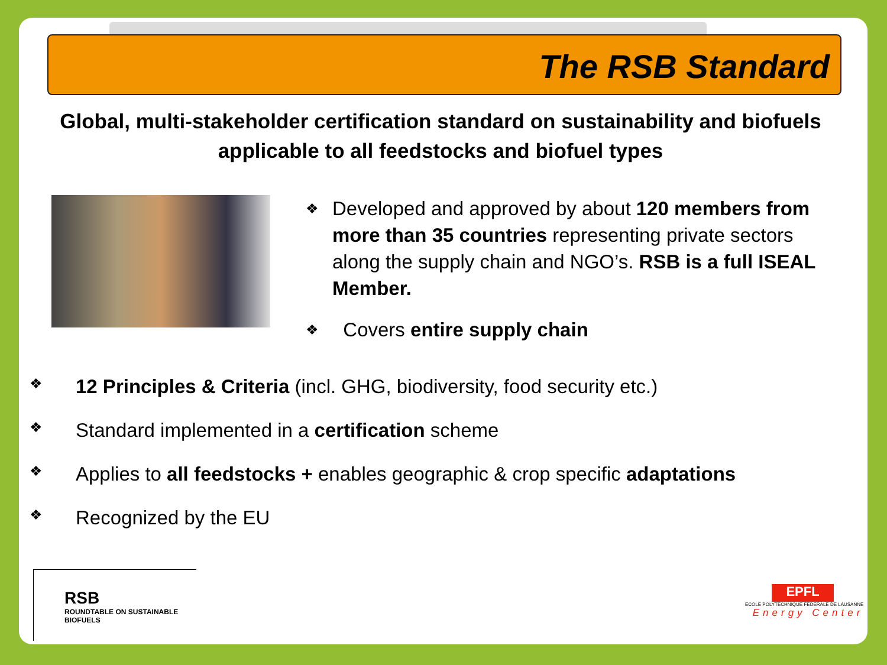The RSB Standard
Global, multi-stakeholder certification standard on sustainability and biofuels applicable to all feedstocks and biofuel types
❖ Developed and approved by about 120 members from more than 35 countries representing private sectors along the supply chain and NGO’s. RSB is a full ISEAL Member.
❖ Covers entire supply chain
❖ 12 Principles & Criteria (incl. GHG, biodiversity, food security etc.)
❖ Standard implemented in a certification scheme
❖ Applies to all feedstocks + enables geographic & crop specific adaptations
❖ Recognized by the EU
RSB
ROUNDTABLE ON SUSTAINABLE BIOFUELS
EPFL
ECOLE POLYTECHNIQUE FEDERALE DE LAUSANNE
Energy Center